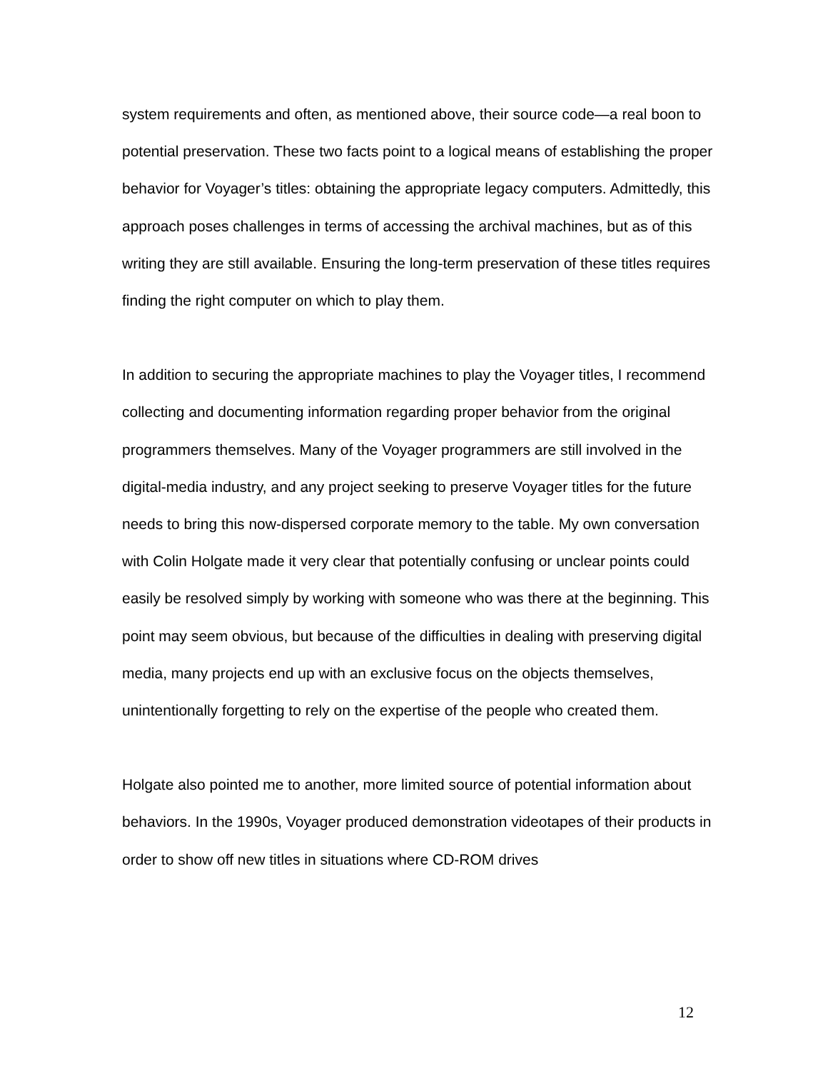system requirements and often, as mentioned above, their source code—a real boon to potential preservation. These two facts point to a logical means of establishing the proper behavior for Voyager’s titles: obtaining the appropriate legacy computers. Admittedly, this approach poses challenges in terms of accessing the archival machines, but as of this writing they are still available. Ensuring the long-term preservation of these titles requires finding the right computer on which to play them.
In addition to securing the appropriate machines to play the Voyager titles, I recommend collecting and documenting information regarding proper behavior from the original programmers themselves. Many of the Voyager programmers are still involved in the digital-media industry, and any project seeking to preserve Voyager titles for the future needs to bring this now-dispersed corporate memory to the table. My own conversation with Colin Holgate made it very clear that potentially confusing or unclear points could easily be resolved simply by working with someone who was there at the beginning. This point may seem obvious, but because of the difficulties in dealing with preserving digital media, many projects end up with an exclusive focus on the objects themselves, unintentionally forgetting to rely on the expertise of the people who created them.
Holgate also pointed me to another, more limited source of potential information about behaviors. In the 1990s, Voyager produced demonstration videotapes of their products in order to show off new titles in situations where CD-ROM drives
12